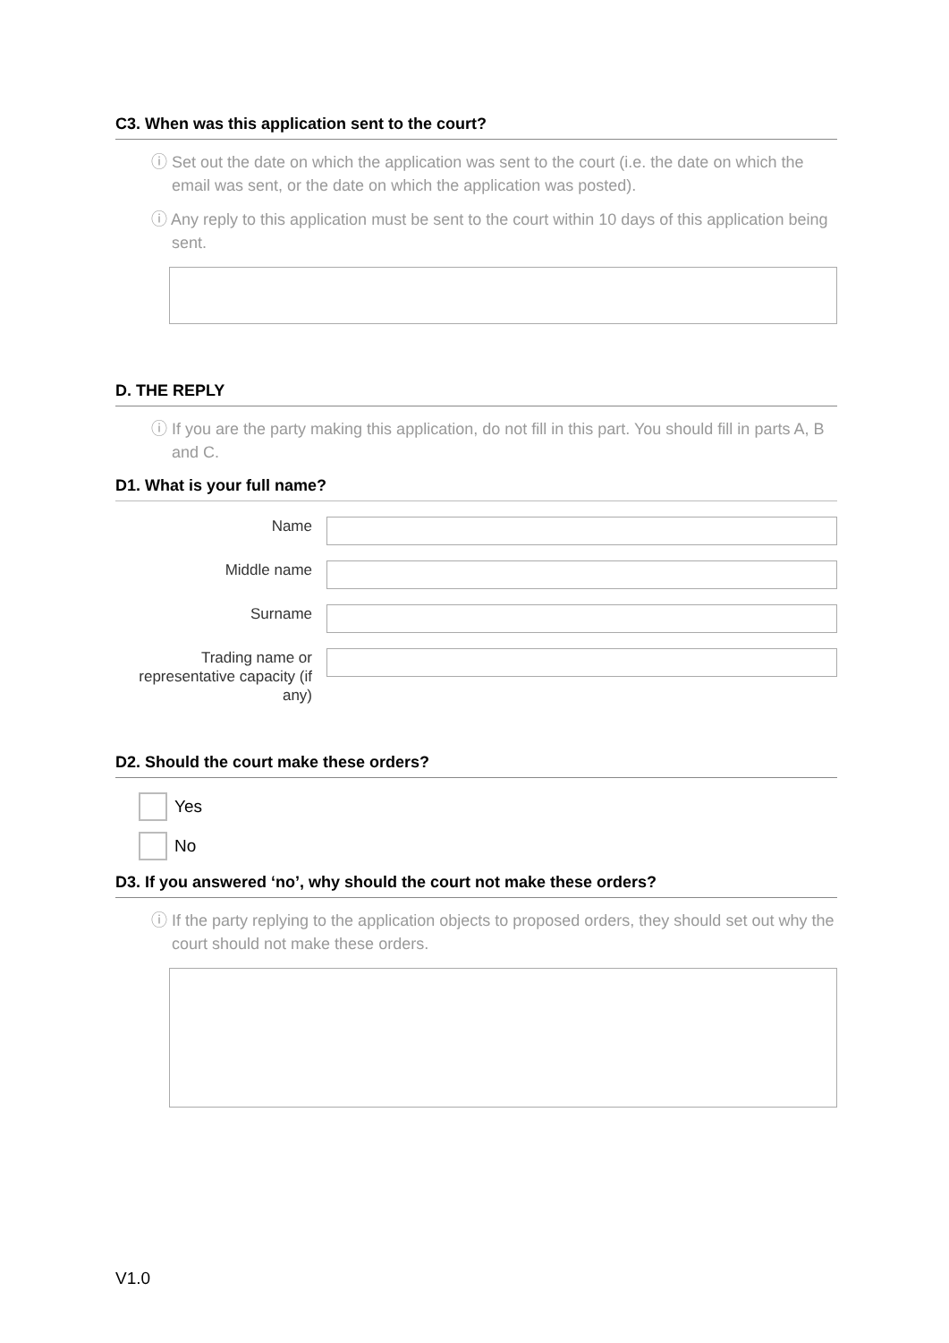C3. When was this application sent to the court?
ⓘ Set out the date on which the application was sent to the court (i.e. the date on which the email was sent, or the date on which the application was posted).
ⓘ Any reply to this application must be sent to the court within 10 days of this application being sent.
D. THE REPLY
ⓘ If you are the party making this application, do not fill in this part. You should fill in parts A, B and C.
D1. What is your full name?
Name
Middle name
Surname
Trading name or representative capacity (if any)
D2. Should the court make these orders?
Yes
No
D3. If you answered ‘no’, why should the court not make these orders?
ⓘ If the party replying to the application objects to proposed orders, they should set out why the court should not make these orders.
V1.0